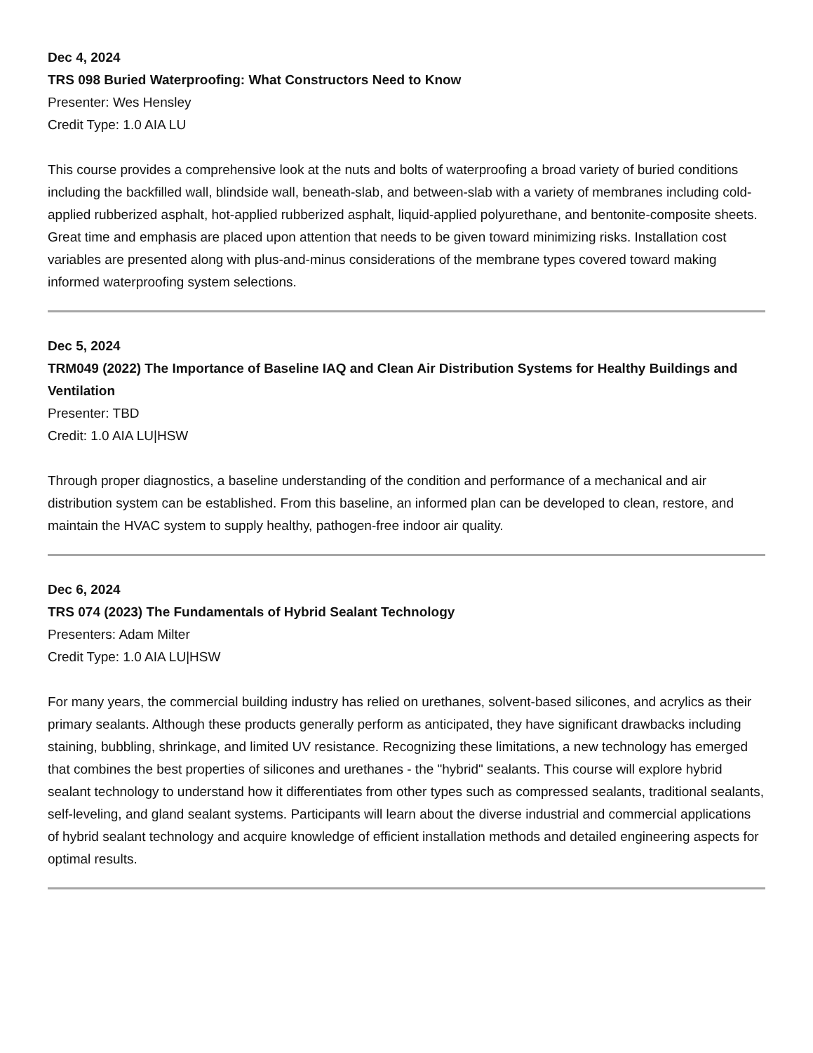Dec 4, 2024
TRS 098 Buried Waterproofing: What Constructors Need to Know
Presenter: Wes Hensley
Credit Type: 1.0 AIA LU
This course provides a comprehensive look at the nuts and bolts of waterproofing a broad variety of buried conditions including the backfilled wall, blindside wall, beneath-slab, and between-slab with a variety of membranes including cold-applied rubberized asphalt, hot-applied rubberized asphalt, liquid-applied polyurethane, and bentonite-composite sheets. Great time and emphasis are placed upon attention that needs to be given toward minimizing risks. Installation cost variables are presented along with plus-and-minus considerations of the membrane types covered toward making informed waterproofing system selections.
Dec 5, 2024
TRM049 (2022) The Importance of Baseline IAQ and Clean Air Distribution Systems for Healthy Buildings and Ventilation
Presenter: TBD
Credit: 1.0 AIA LU|HSW
Through proper diagnostics, a baseline understanding of the condition and performance of a mechanical and air distribution system can be established. From this baseline, an informed plan can be developed to clean, restore, and maintain the HVAC system to supply healthy, pathogen-free indoor air quality.
Dec 6, 2024
TRS 074 (2023) The Fundamentals of Hybrid Sealant Technology
Presenters: Adam Milter
Credit Type: 1.0 AIA LU|HSW
For many years, the commercial building industry has relied on urethanes, solvent-based silicones, and acrylics as their primary sealants. Although these products generally perform as anticipated, they have significant drawbacks including staining, bubbling, shrinkage, and limited UV resistance. Recognizing these limitations, a new technology has emerged that combines the best properties of silicones and urethanes - the "hybrid" sealants. This course will explore hybrid sealant technology to understand how it differentiates from other types such as compressed sealants, traditional sealants, self-leveling, and gland sealant systems. Participants will learn about the diverse industrial and commercial applications of hybrid sealant technology and acquire knowledge of efficient installation methods and detailed engineering aspects for optimal results.